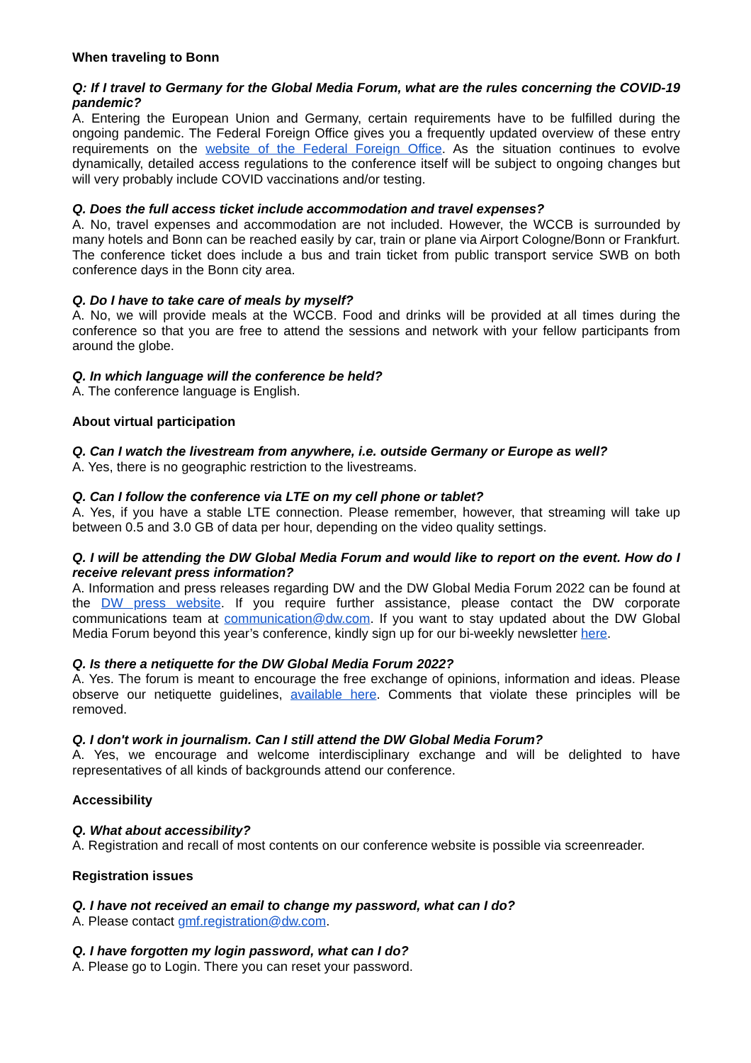When traveling to Bonn
Q: If I travel to Germany for the Global Media Forum, what are the rules concerning the COVID-19 pandemic?
A. Entering the European Union and Germany, certain requirements have to be fulfilled during the ongoing pandemic. The Federal Foreign Office gives you a frequently updated overview of these entry requirements on the website of the Federal Foreign Office. As the situation continues to evolve dynamically, detailed access regulations to the conference itself will be subject to ongoing changes but will very probably include COVID vaccinations and/or testing.
Q. Does the full access ticket include accommodation and travel expenses?
A. No, travel expenses and accommodation are not included. However, the WCCB is surrounded by many hotels and Bonn can be reached easily by car, train or plane via Airport Cologne/Bonn or Frankfurt. The conference ticket does include a bus and train ticket from public transport service SWB on both conference days in the Bonn city area.
Q. Do I have to take care of meals by myself?
A. No, we will provide meals at the WCCB. Food and drinks will be provided at all times during the conference so that you are free to attend the sessions and network with your fellow participants from around the globe.
Q. In which language will the conference be held?
A. The conference language is English.
About virtual participation
Q. Can I watch the livestream from anywhere, i.e. outside Germany or Europe as well?
A. Yes, there is no geographic restriction to the livestreams.
Q. Can I follow the conference via LTE on my cell phone or tablet?
A. Yes, if you have a stable LTE connection. Please remember, however, that streaming will take up between 0.5 and 3.0 GB of data per hour, depending on the video quality settings.
Q. I will be attending the DW Global Media Forum and would like to report on the event. How do I receive relevant press information?
A. Information and press releases regarding DW and the DW Global Media Forum 2022 can be found at the DW press website. If you require further assistance, please contact the DW corporate communications team at communication@dw.com. If you want to stay updated about the DW Global Media Forum beyond this year’s conference, kindly sign up for our bi-weekly newsletter here.
Q. Is there a netiquette for the DW Global Media Forum 2022?
A. Yes. The forum is meant to encourage the free exchange of opinions, information and ideas. Please observe our netiquette guidelines, available here. Comments that violate these principles will be removed.
Q. I don't work in journalism. Can I still attend the DW Global Media Forum?
A. Yes, we encourage and welcome interdisciplinary exchange and will be delighted to have representatives of all kinds of backgrounds attend our conference.
Accessibility
Q. What about accessibility?
A. Registration and recall of most contents on our conference website is possible via screenreader.
Registration issues
Q. I have not received an email to change my password, what can I do?
A. Please contact gmf.registration@dw.com.
Q. I have forgotten my login password, what can I do?
A. Please go to Login. There you can reset your password.